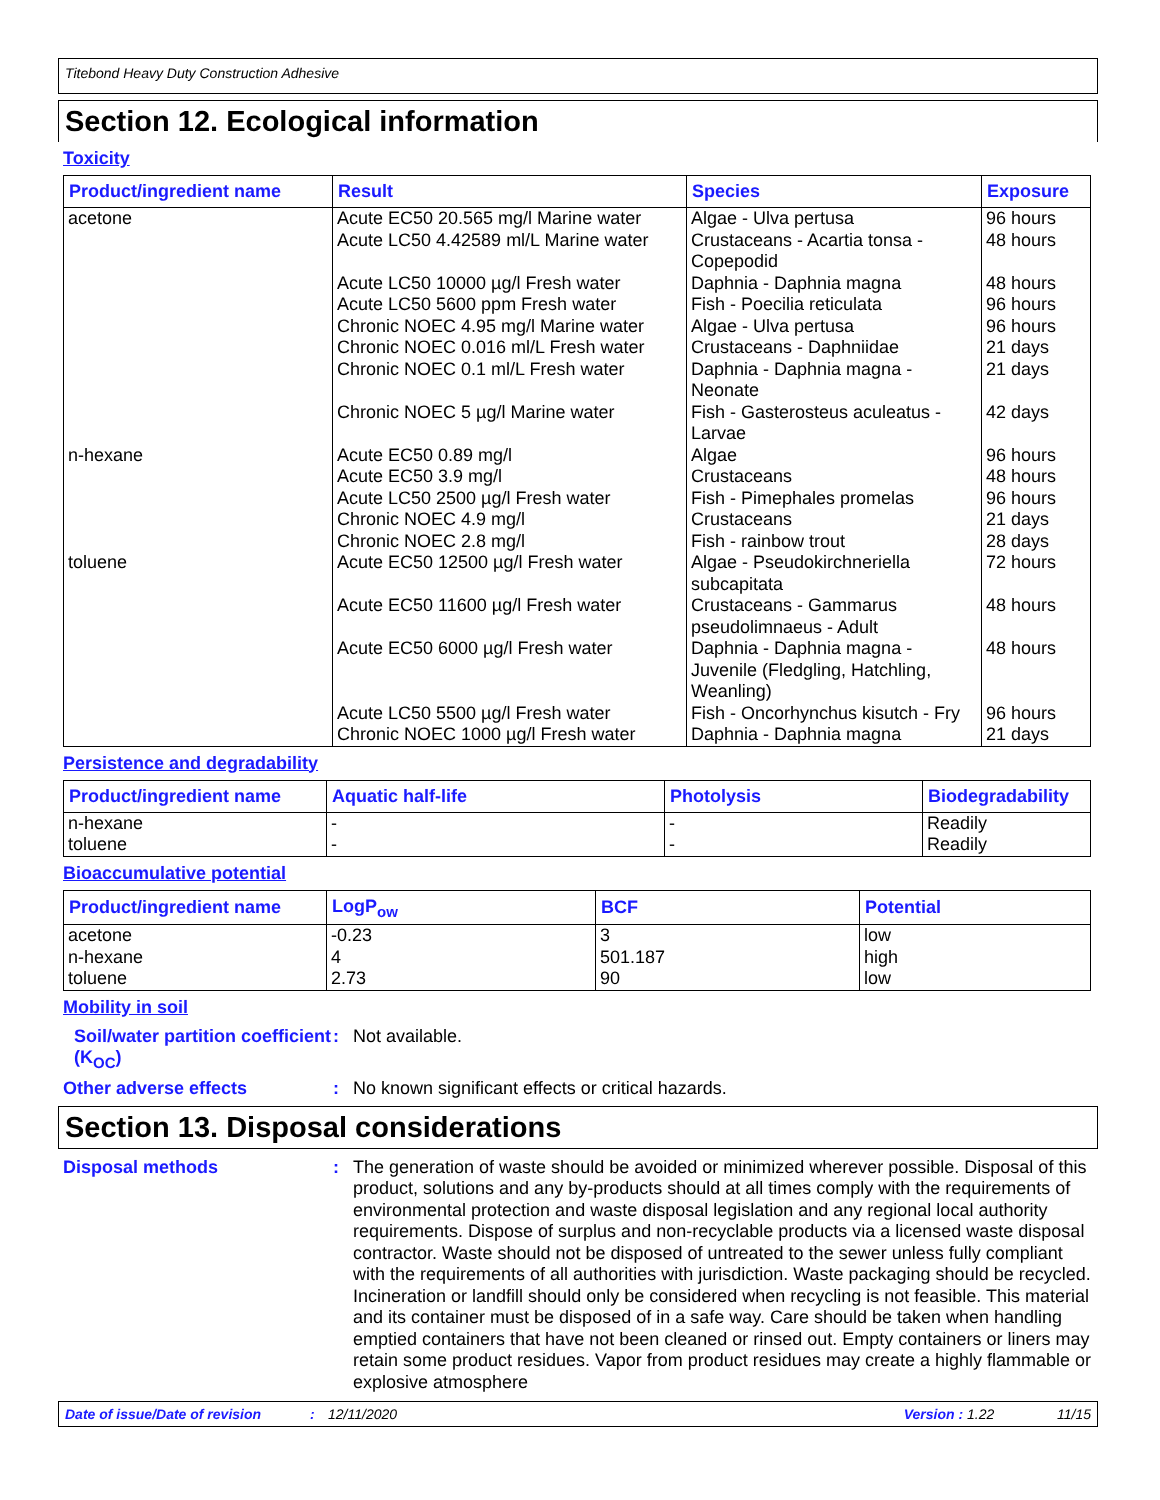Titebond Heavy Duty Construction Adhesive
Section 12. Ecological information
Toxicity
| Product/ingredient name | Result | Species | Exposure |
| --- | --- | --- | --- |
| acetone | Acute EC50 20.565 mg/l Marine water Acute LC50 4.42589 ml/L Marine water Acute LC50 10000 µg/l Fresh water Acute LC50 5600 ppm Fresh water Chronic NOEC 4.95 mg/l Marine water Chronic NOEC 0.016 ml/L Fresh water Chronic NOEC 0.1 ml/L Fresh water Chronic NOEC 5 µg/l Marine water | Algae - Ulva pertusa Crustaceans - Acartia tonsa - Copepodid Daphnia - Daphnia magna Fish - Poecilia reticulata Algae - Ulva pertusa Crustaceans - Daphniidae Daphnia - Daphnia magna - Neonate Fish - Gasterosteus aculeatus - Larvae | 96 hours 48 hours 48 hours 96 hours 96 hours 21 days 21 days 42 days |
| n-hexane | Acute EC50 0.89 mg/l Acute EC50 3.9 mg/l Acute LC50 2500 µg/l Fresh water Chronic NOEC 4.9 mg/l Chronic NOEC 2.8 mg/l | Algae Crustaceans Fish - Pimephales promelas Crustaceans Fish - rainbow trout | 96 hours 48 hours 96 hours 21 days 28 days |
| toluene | Acute EC50 12500 µg/l Fresh water Acute EC50 11600 µg/l Fresh water Acute EC50 6000 µg/l Fresh water Acute LC50 5500 µg/l Fresh water Chronic NOEC 1000 µg/l Fresh water | Algae - Pseudokirchneriella subcapitata Crustaceans - Gammarus pseudolimnaeus - Adult Daphnia - Daphnia magna - Juvenile (Fledgling, Hatchling, Weanling) Fish - Oncorhynchus kisutch - Fry Daphnia - Daphnia magna | 72 hours 48 hours 48 hours 96 hours 21 days |
Persistence and degradability
| Product/ingredient name | Aquatic half-life | Photolysis | Biodegradability |
| --- | --- | --- | --- |
| n-hexane toluene | - - | - - | Readily Readily |
Bioaccumulative potential
| Product/ingredient name | LogP<sub>ow</sub> | BCF | Potential |
| --- | --- | --- | --- |
| acetone n-hexane toluene | -0.23 4 2.73 | 3 501.187 90 | low high low |
Mobility in soil
Soil/water partition coefficient (K<sub>OC</sub>)
:
Not available.
Other adverse effects :
No known significant effects or critical hazards.
Section 13. Disposal considerations
Disposal methods :
The generation of waste should be avoided or minimized wherever possible. Disposal of this product, solutions and any by-products should at all times comply with the requirements of environmental protection and waste disposal legislation and any regional local authority requirements. Dispose of surplus and non-recyclable products via a licensed waste disposal contractor. Waste should not be disposed of untreated to the sewer unless fully compliant with the requirements of all authorities with jurisdiction. Waste packaging should be recycled. Incineration or landfill should only be considered when recycling is not feasible. This material and its container must be disposed of in a safe way. Care should be taken when handling emptied containers that have not been cleaned or rinsed out. Empty containers or liners may retain some product residues. Vapor from product residues may create a highly flammable or explosive atmosphere
Date of issue/Date of revision: 12/11/2020 Version : 1.22 11/15